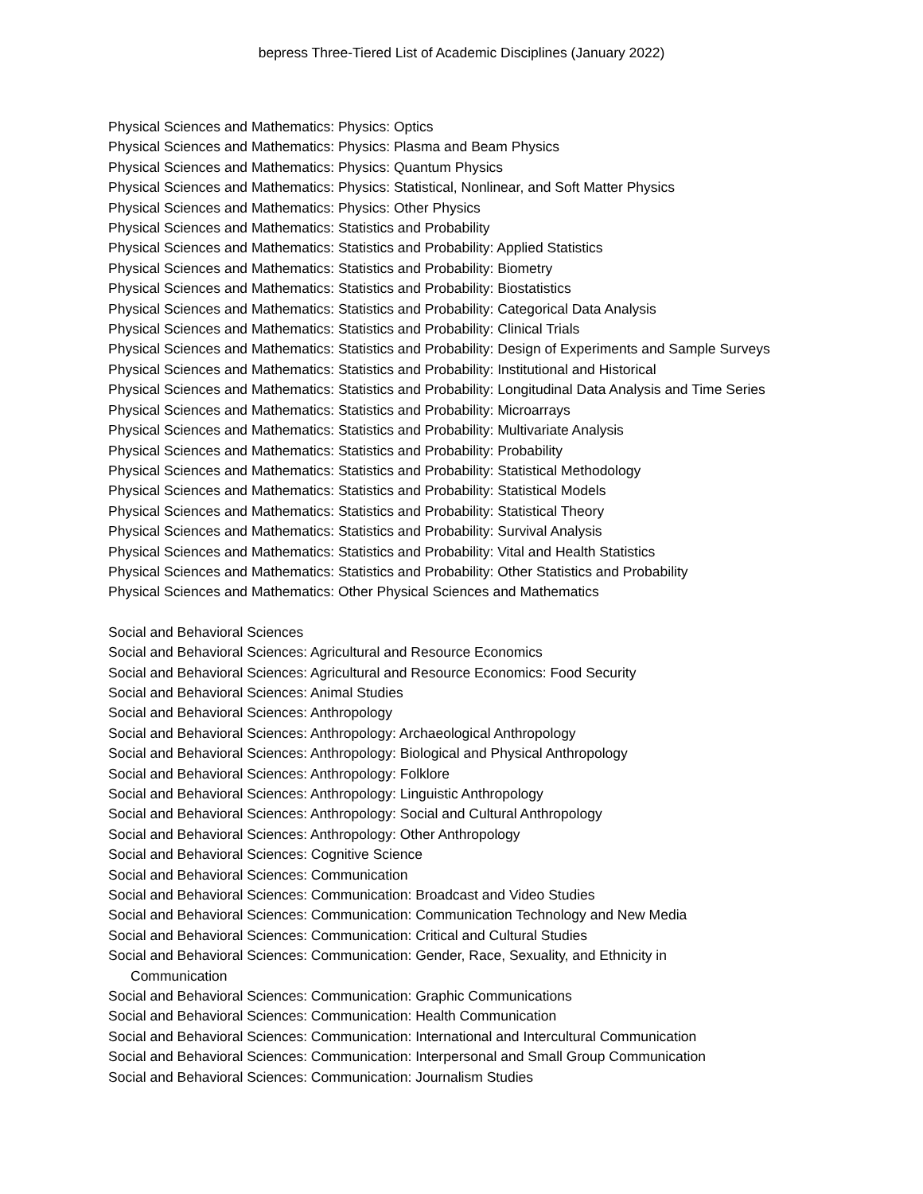bepress Three-Tiered List of Academic Disciplines (January 2022)
Physical Sciences and Mathematics: Physics: Optics
Physical Sciences and Mathematics: Physics: Plasma and Beam Physics
Physical Sciences and Mathematics: Physics: Quantum Physics
Physical Sciences and Mathematics: Physics: Statistical, Nonlinear, and Soft Matter Physics
Physical Sciences and Mathematics: Physics: Other Physics
Physical Sciences and Mathematics: Statistics and Probability
Physical Sciences and Mathematics: Statistics and Probability: Applied Statistics
Physical Sciences and Mathematics: Statistics and Probability: Biometry
Physical Sciences and Mathematics: Statistics and Probability: Biostatistics
Physical Sciences and Mathematics: Statistics and Probability: Categorical Data Analysis
Physical Sciences and Mathematics: Statistics and Probability: Clinical Trials
Physical Sciences and Mathematics: Statistics and Probability: Design of Experiments and Sample Surveys
Physical Sciences and Mathematics: Statistics and Probability: Institutional and Historical
Physical Sciences and Mathematics: Statistics and Probability: Longitudinal Data Analysis and Time Series
Physical Sciences and Mathematics: Statistics and Probability: Microarrays
Physical Sciences and Mathematics: Statistics and Probability: Multivariate Analysis
Physical Sciences and Mathematics: Statistics and Probability: Probability
Physical Sciences and Mathematics: Statistics and Probability: Statistical Methodology
Physical Sciences and Mathematics: Statistics and Probability: Statistical Models
Physical Sciences and Mathematics: Statistics and Probability: Statistical Theory
Physical Sciences and Mathematics: Statistics and Probability: Survival Analysis
Physical Sciences and Mathematics: Statistics and Probability: Vital and Health Statistics
Physical Sciences and Mathematics: Statistics and Probability: Other Statistics and Probability
Physical Sciences and Mathematics: Other Physical Sciences and Mathematics
Social and Behavioral Sciences
Social and Behavioral Sciences: Agricultural and Resource Economics
Social and Behavioral Sciences: Agricultural and Resource Economics: Food Security
Social and Behavioral Sciences: Animal Studies
Social and Behavioral Sciences: Anthropology
Social and Behavioral Sciences: Anthropology: Archaeological Anthropology
Social and Behavioral Sciences: Anthropology: Biological and Physical Anthropology
Social and Behavioral Sciences: Anthropology: Folklore
Social and Behavioral Sciences: Anthropology: Linguistic Anthropology
Social and Behavioral Sciences: Anthropology: Social and Cultural Anthropology
Social and Behavioral Sciences: Anthropology: Other Anthropology
Social and Behavioral Sciences: Cognitive Science
Social and Behavioral Sciences: Communication
Social and Behavioral Sciences: Communication: Broadcast and Video Studies
Social and Behavioral Sciences: Communication: Communication Technology and New Media
Social and Behavioral Sciences: Communication: Critical and Cultural Studies
Social and Behavioral Sciences: Communication: Gender, Race, Sexuality, and Ethnicity in Communication
Social and Behavioral Sciences: Communication: Graphic Communications
Social and Behavioral Sciences: Communication: Health Communication
Social and Behavioral Sciences: Communication: International and Intercultural Communication
Social and Behavioral Sciences: Communication: Interpersonal and Small Group Communication
Social and Behavioral Sciences: Communication: Journalism Studies